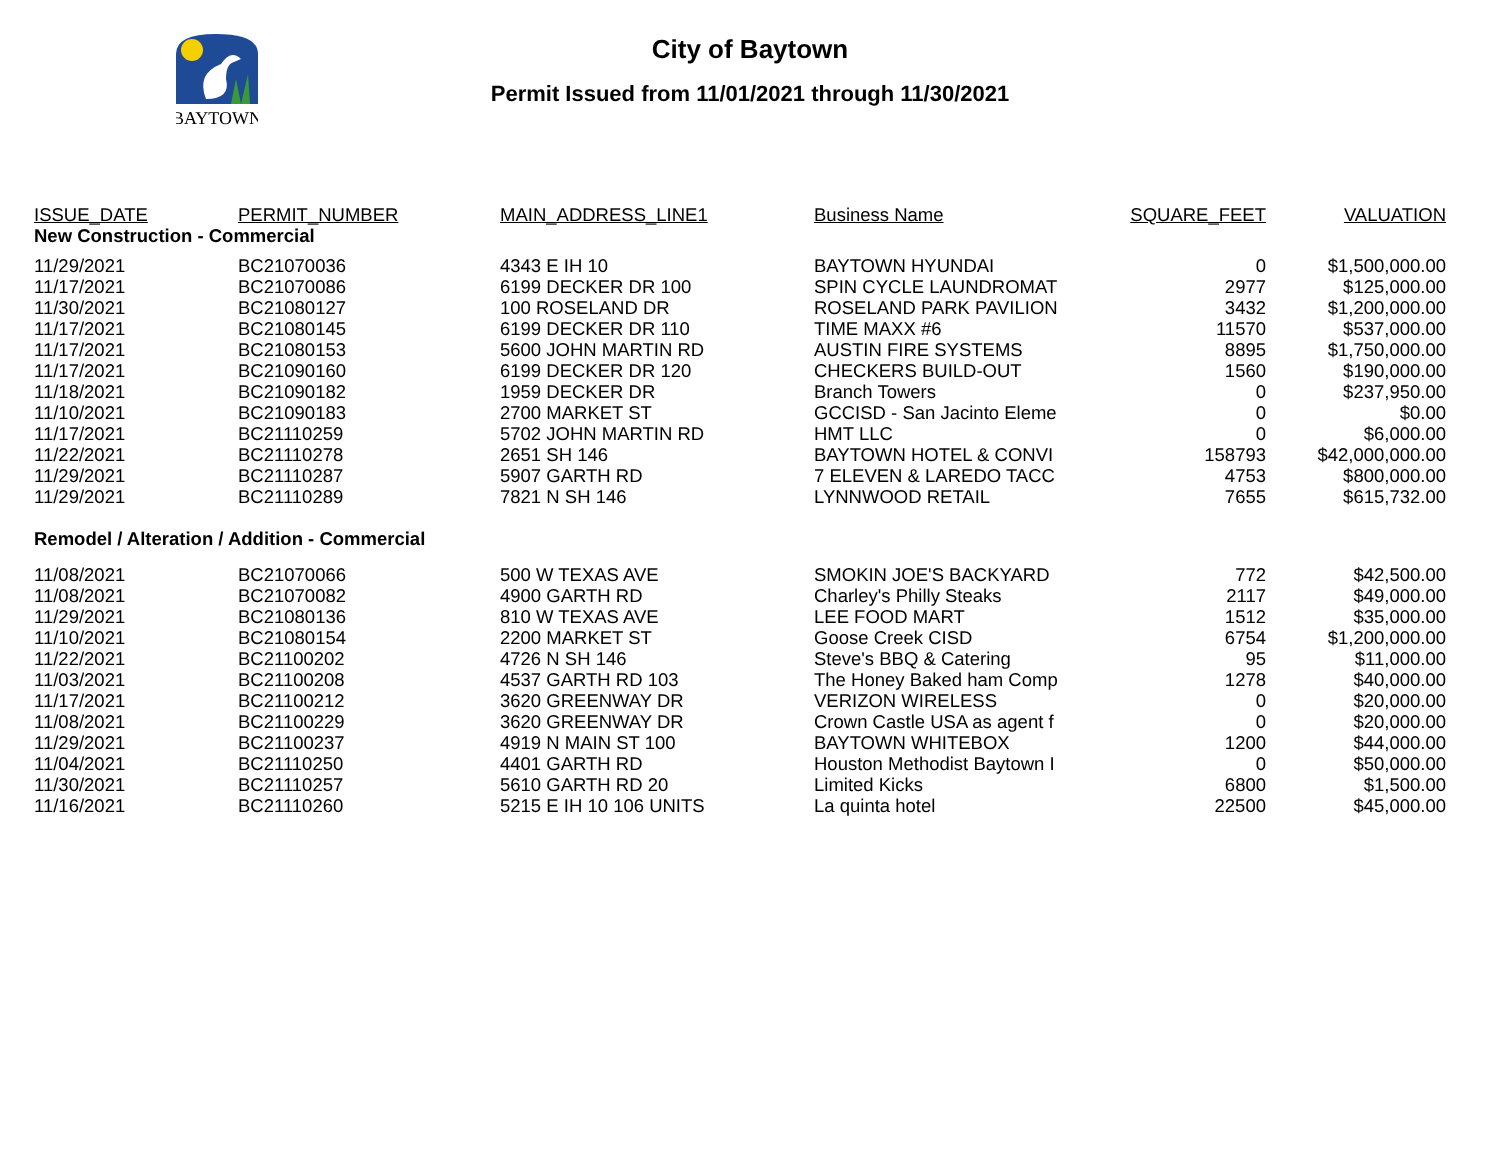BAYTOWN
City of Baytown
Permit Issued from 11/01/2021 through 11/30/2021
| ISSUE_DATE | PERMIT_NUMBER | MAIN_ADDRESS_LINE1 | Business Name | SQUARE_FEET | VALUATION |
| --- | --- | --- | --- | --- | --- |
| New Construction - Commercial | | | | | |
| 11/29/2021 | BC21070036 | 4343 E IH 10 | BAYTOWN HYUNDAI | 0 | $1,500,000.00 |
| 11/17/2021 | BC21070086 | 6199 DECKER DR 100 | SPIN CYCLE LAUNDROMAT | 2977 | $125,000.00 |
| 11/30/2021 | BC21080127 | 100 ROSELAND DR | ROSELAND PARK PAVILION | 3432 | $1,200,000.00 |
| 11/17/2021 | BC21080145 | 6199 DECKER DR 110 | TIME MAXX #6 | 11570 | $537,000.00 |
| 11/17/2021 | BC21080153 | 5600 JOHN MARTIN RD | AUSTIN FIRE SYSTEMS | 8895 | $1,750,000.00 |
| 11/17/2021 | BC21090160 | 6199 DECKER DR 120 | CHECKERS BUILD-OUT | 1560 | $190,000.00 |
| 11/18/2021 | BC21090182 | 1959 DECKER DR | Branch Towers | 0 | $237,950.00 |
| 11/10/2021 | BC21090183 | 2700 MARKET ST | GCCISD - San Jacinto Eleme | 0 | $0.00 |
| 11/17/2021 | BC21110259 | 5702 JOHN MARTIN RD | HMT LLC | 0 | $6,000.00 |
| 11/22/2021 | BC21110278 | 2651 SH 146 | BAYTOWN HOTEL & CONVI | 158793 | $42,000,000.00 |
| 11/29/2021 | BC21110287 | 5907 GARTH RD | 7 ELEVEN & LAREDO TACC | 4753 | $800,000.00 |
| 11/29/2021 | BC21110289 | 7821 N SH 146 | LYNNWOOD RETAIL | 7655 | $615,732.00 |
| Remodel / Alteration / Addition - Commercial | | | | | |
| 11/08/2021 | BC21070066 | 500 W TEXAS AVE | SMOKIN JOE'S BACKYARD | 772 | $42,500.00 |
| 11/08/2021 | BC21070082 | 4900 GARTH RD | Charley's Philly Steaks | 2117 | $49,000.00 |
| 11/29/2021 | BC21080136 | 810 W TEXAS AVE | LEE FOOD MART | 1512 | $35,000.00 |
| 11/10/2021 | BC21080154 | 2200 MARKET ST | Goose Creek CISD | 6754 | $1,200,000.00 |
| 11/22/2021 | BC21100202 | 4726 N SH 146 | Steve's BBQ & Catering | 95 | $11,000.00 |
| 11/03/2021 | BC21100208 | 4537 GARTH RD 103 | The Honey Baked ham Comp | 1278 | $40,000.00 |
| 11/17/2021 | BC21100212 | 3620 GREENWAY DR | VERIZON WIRELESS | 0 | $20,000.00 |
| 11/08/2021 | BC21100229 | 3620 GREENWAY DR | Crown Castle USA as agent f | 0 | $20,000.00 |
| 11/29/2021 | BC21100237 | 4919 N MAIN ST 100 | BAYTOWN WHITEBOX | 1200 | $44,000.00 |
| 11/04/2021 | BC21110250 | 4401 GARTH RD | Houston Methodist Baytown I | 0 | $50,000.00 |
| 11/30/2021 | BC21110257 | 5610 GARTH RD 20 | Limited Kicks | 6800 | $1,500.00 |
| 11/16/2021 | BC21110260 | 5215 E IH 10 106 UNITS | La quinta hotel | 22500 | $45,000.00 |